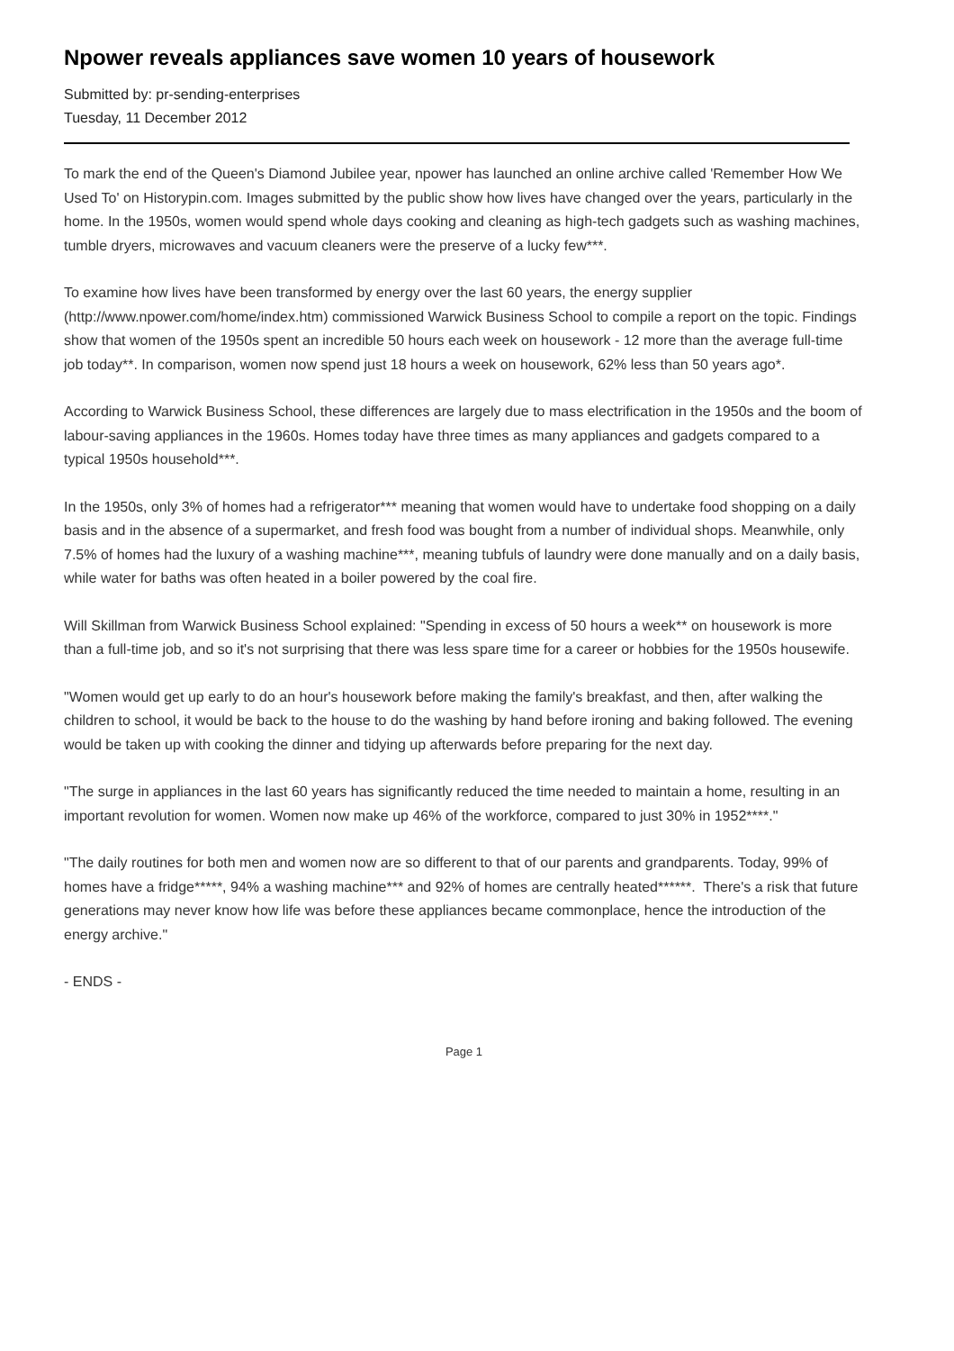Npower reveals appliances save women 10 years of housework
Submitted by: pr-sending-enterprises
Tuesday, 11 December 2012
To mark the end of the Queen's Diamond Jubilee year, npower has launched an online archive called 'Remember How We Used To' on Historypin.com. Images submitted by the public show how lives have changed over the years, particularly in the home. In the 1950s, women would spend whole days cooking and cleaning as high-tech gadgets such as washing machines, tumble dryers, microwaves and vacuum cleaners were the preserve of a lucky few***.
To examine how lives have been transformed by energy over the last 60 years, the energy supplier (http://www.npower.com/home/index.htm) commissioned Warwick Business School to compile a report on the topic. Findings show that women of the 1950s spent an incredible 50 hours each week on housework - 12 more than the average full-time job today**. In comparison, women now spend just 18 hours a week on housework, 62% less than 50 years ago*.
According to Warwick Business School, these differences are largely due to mass electrification in the 1950s and the boom of labour-saving appliances in the 1960s. Homes today have three times as many appliances and gadgets compared to a typical 1950s household***.
In the 1950s, only 3% of homes had a refrigerator*** meaning that women would have to undertake food shopping on a daily basis and in the absence of a supermarket, and fresh food was bought from a number of individual shops. Meanwhile, only 7.5% of homes had the luxury of a washing machine***, meaning tubfuls of laundry were done manually and on a daily basis, while water for baths was often heated in a boiler powered by the coal fire.
Will Skillman from Warwick Business School explained: "Spending in excess of 50 hours a week** on housework is more than a full-time job, and so it's not surprising that there was less spare time for a career or hobbies for the 1950s housewife.
"Women would get up early to do an hour's housework before making the family's breakfast, and then, after walking the children to school, it would be back to the house to do the washing by hand before ironing and baking followed. The evening would be taken up with cooking the dinner and tidying up afterwards before preparing for the next day.
"The surge in appliances in the last 60 years has significantly reduced the time needed to maintain a home, resulting in an important revolution for women. Women now make up 46% of the workforce, compared to just 30% in 1952****."
"The daily routines for both men and women now are so different to that of our parents and grandparents. Today, 99% of homes have a fridge*****, 94% a washing machine*** and 92% of homes are centrally heated******. There's a risk that future generations may never know how life was before these appliances became commonplace, hence the introduction of the energy archive."
- ENDS -
Page 1